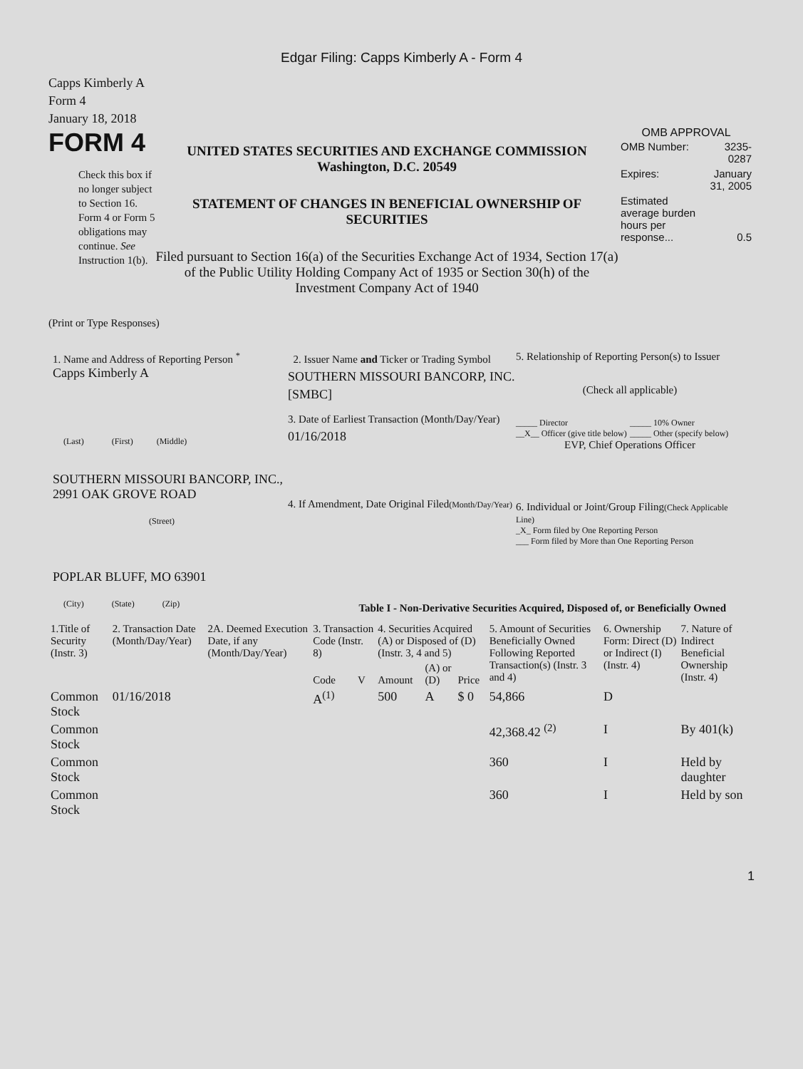Edgar Filing: Capps Kimberly A - Form 4
Capps Kimberly A
Form 4
January 18, 2018
FORM 4
Check this box if no longer subject to Section 16. Form 4 or Form 5 obligations may continue. See Instruction 1(b).
UNITED STATES SECURITIES AND EXCHANGE COMMISSION
Washington, D.C. 20549
STATEMENT OF CHANGES IN BENEFICIAL OWNERSHIP OF SECURITIES
Filed pursuant to Section 16(a) of the Securities Exchange Act of 1934, Section 17(a) of the Public Utility Holding Company Act of 1935 or Section 30(h) of the Investment Company Act of 1940
OMB APPROVAL
| OMB Number: | 3235-0287 |
| Expires: | January 31, 2005 |
| Estimated average burden hours per response... | 0.5 |
(Print or Type Responses)
1. Name and Address of Reporting Person <sup>*</sup>
Capps Kimberly A
(Last) (First) (Middle)
SOUTHERN MISSOURI BANCORP, INC., 2991 OAK GROVE ROAD
(Street)
POPLAR BLUFF, MO 63901
(City) (State) (Zip)
2. Issuer Name and Ticker or Trading Symbol
SOUTHERN MISSOURI BANCORP, INC. [SMBC]
3. Date of Earliest Transaction (Month/Day/Year)
01/16/2018
4. If Amendment, Date Original Filed(Month/Day/Year)
5. Relationship of Reporting Person(s) to Issuer
(Check all applicable)
_____ Director
__X__ Officer (give title below)
_____ 10% Owner
_____ Other (specify below)
EVP, Chief Operations Officer
6. Individual or Joint/Group Filing(Check Applicable Line)
_X_ Form filed by One Reporting Person
___ Form filed by More than One Reporting Person
Table I - Non-Derivative Securities Acquired, Disposed of, or Beneficially Owned
| 1.Title of Security (Instr. 3) | 2. Transaction Date (Month/Day/Year) | 2A. Deemed Execution Date, if any (Month/Day/Year) | 3. Transaction Code (Instr. 8) | | 4. Securities Acquired (A) or Disposed of (D) (Instr. 3, 4 and 5) | | | 5. Amount of Securities Beneficially Owned Following Reported Transaction(s) (Instr. 3 and 4) | 6. Ownership Form: Direct (D) or Indirect (I) (Instr. 4) | 7. Nature of Indirect Beneficial Ownership (Instr. 4) |
| --- | --- | --- | --- | --- | --- | --- | --- | --- | --- | --- |
| | | | Code | V | Amount | (A) or (D) | Price | | | |
| Common Stock | 01/16/2018 | | A<sup>(1)</sup> | | 500 | A | $ 0 | 54,866 | D | |
| Common Stock | | | | | | | | 42,368.42 <sup>(2)</sup> | I | By 401(k) |
| Common Stock | | | | | | | | 360 | I | Held by daughter |
| Common Stock | | | | | | | | 360 | I | Held by son |
1